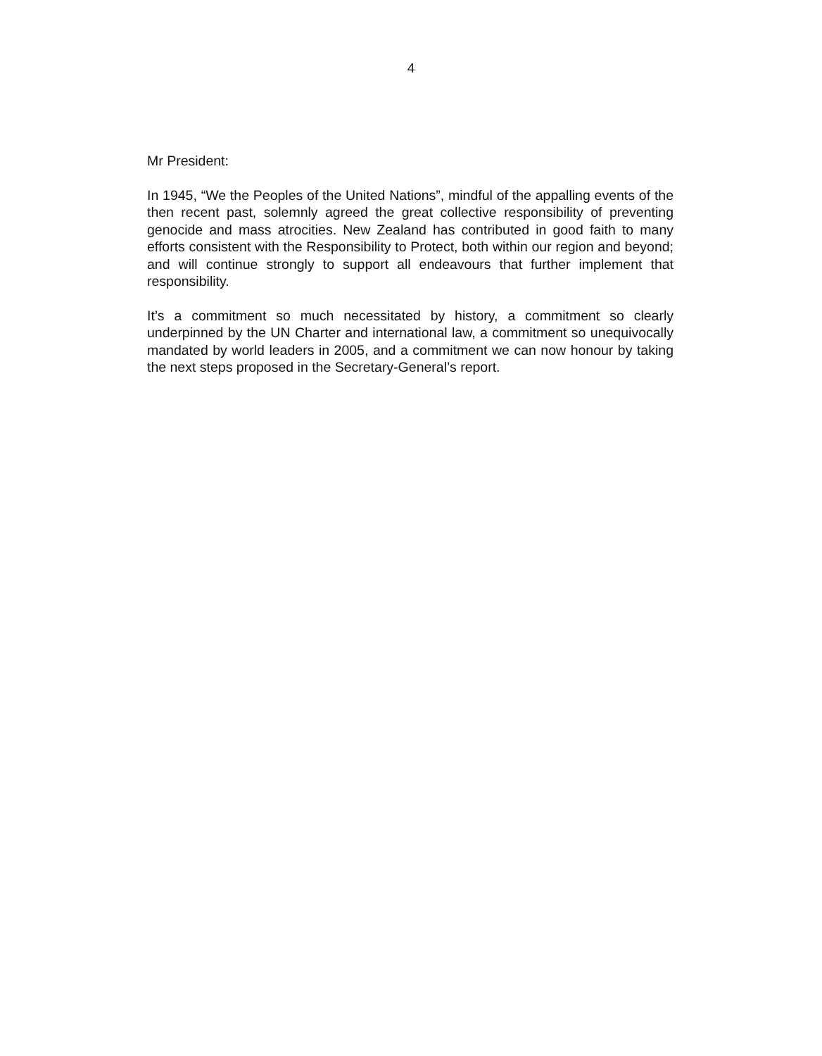4
Mr President:
In 1945, “We the Peoples of the United Nations”, mindful of the appalling events of the then recent past, solemnly agreed the great collective responsibility of preventing genocide and mass atrocities. New Zealand has contributed in good faith to many efforts consistent with the Responsibility to Protect, both within our region and beyond; and will continue strongly to support all endeavours that further implement that responsibility.
It’s a commitment so much necessitated by history, a commitment so clearly underpinned by the UN Charter and international law, a commitment so unequivocally mandated by world leaders in 2005, and a commitment we can now honour by taking the next steps proposed in the Secretary-General’s report.